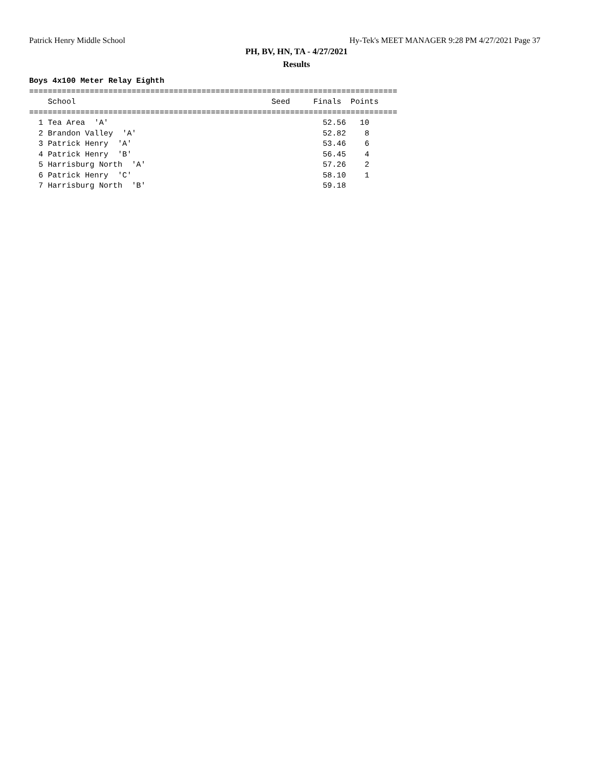Patrick Henry Middle School Hy-Tek's MEET MANAGER 9:28 PM 4/27/2021 Page 37
PH, BV, HN, TA - 4/27/2021
Results
Boys 4x100 Meter Relay Eighth
===============================================================================
    School                                          Seed     Finals  Points
===============================================================================
  1 Tea Area  'A'                                              52.56   10
  2 Brandon Valley  'A'                                        52.82    8
  3 Patrick Henry  'A'                                         53.46    6
  4 Patrick Henry  'B'                                         56.45    4
  5 Harrisburg North  'A'                                      57.26    2
  6 Patrick Henry  'C'                                         58.10    1
  7 Harrisburg North  'B'                                      59.18